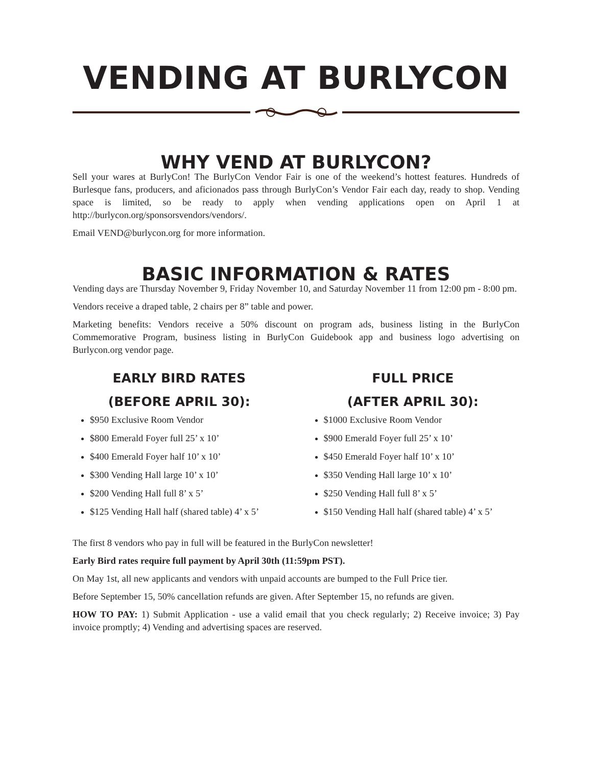VENDING AT BURLYCON
WHY VEND AT BURLYCON?
Sell your wares at BurlyCon! The BurlyCon Vendor Fair is one of the weekend’s hottest features. Hundreds of Burlesque fans, producers, and aficionados pass through BurlyCon’s Vendor Fair each day, ready to shop. Vending space is limited, so be ready to apply when vending applications open on April 1 at http://burlycon.org/sponsorsvendors/vendors/.
Email VEND@burlycon.org for more information.
BASIC INFORMATION & RATES
Vending days are Thursday November 9, Friday November 10, and Saturday November 11 from 12:00 pm - 8:00 pm.
Vendors receive a draped table, 2 chairs per 8” table and power.
Marketing benefits: Vendors receive a 50% discount on program ads, business listing in the BurlyCon Commemorative Program, business listing in BurlyCon Guidebook app and business logo advertising on Burlycon.org vendor page.
EARLY BIRD RATES
(BEFORE APRIL 30):
$950 Exclusive Room Vendor
$800 Emerald Foyer full 25’ x 10’
$400 Emerald Foyer half 10’ x 10’
$300 Vending Hall large 10’ x 10’
$200 Vending Hall full 8’ x 5’
$125 Vending Hall half (shared table) 4’ x 5’
FULL PRICE
(AFTER APRIL 30):
$1000 Exclusive Room Vendor
$900 Emerald Foyer full 25’ x 10’
$450 Emerald Foyer half 10’ x 10’
$350 Vending Hall large 10’ x 10’
$250 Vending Hall full 8’ x 5’
$150 Vending Hall half (shared table) 4’ x 5’
The first 8 vendors who pay in full will be featured in the BurlyCon newsletter!
Early Bird rates require full payment by April 30th (11:59pm PST).
On May 1st, all new applicants and vendors with unpaid accounts are bumped to the Full Price tier.
Before September 15, 50% cancellation refunds are given. After September 15, no refunds are given.
HOW TO PAY: 1) Submit Application - use a valid email that you check regularly; 2) Receive invoice; 3) Pay invoice promptly; 4) Vending and advertising spaces are reserved.